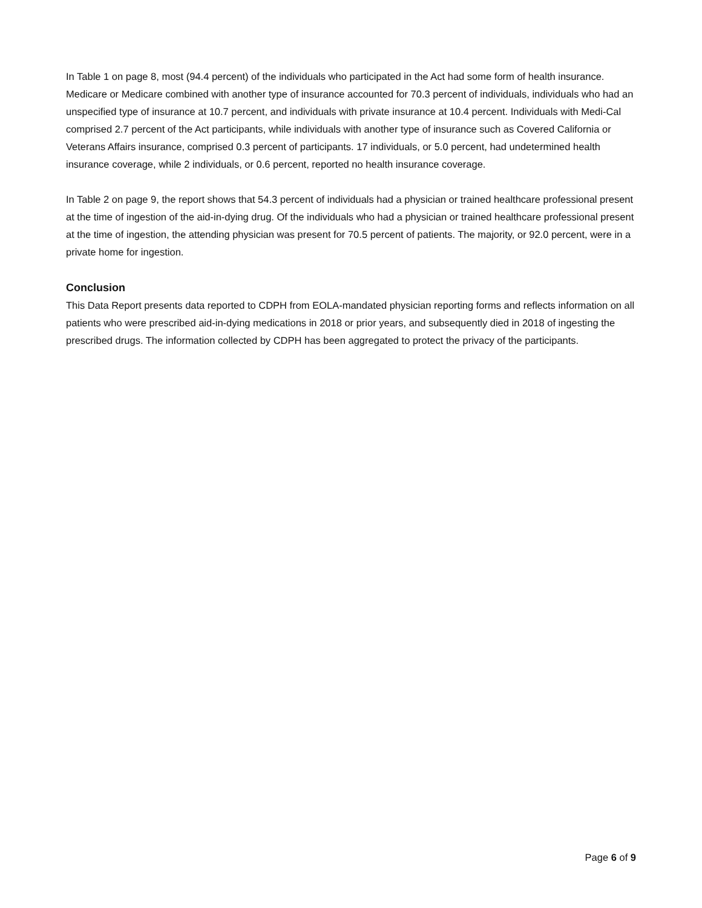In Table 1 on page 8, most (94.4 percent) of the individuals who participated in the Act had some form of health insurance. Medicare or Medicare combined with another type of insurance accounted for 70.3 percent of individuals, individuals who had an unspecified type of insurance at 10.7 percent, and individuals with private insurance at 10.4 percent. Individuals with Medi-Cal comprised 2.7 percent of the Act participants, while individuals with another type of insurance such as Covered California or Veterans Affairs insurance, comprised 0.3 percent of participants. 17 individuals, or 5.0 percent, had undetermined health insurance coverage, while 2 individuals, or 0.6 percent, reported no health insurance coverage.
In Table 2 on page 9, the report shows that 54.3 percent of individuals had a physician or trained healthcare professional present at the time of ingestion of the aid-in-dying drug. Of the individuals who had a physician or trained healthcare professional present at the time of ingestion, the attending physician was present for 70.5 percent of patients. The majority, or 92.0 percent, were in a private home for ingestion.
Conclusion
This Data Report presents data reported to CDPH from EOLA-mandated physician reporting forms and reflects information on all patients who were prescribed aid-in-dying medications in 2018 or prior years, and subsequently died in 2018 of ingesting the prescribed drugs. The information collected by CDPH has been aggregated to protect the privacy of the participants.
Page 6 of 9